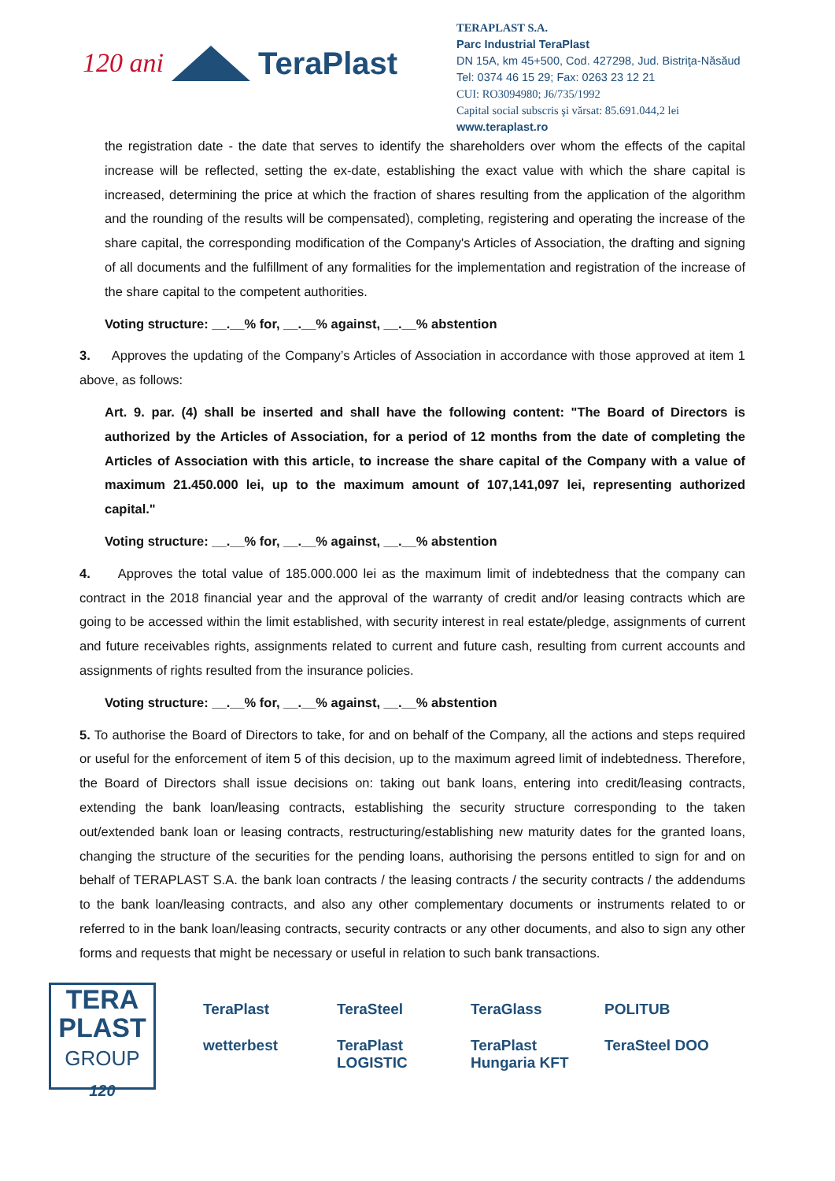120 ani
TeraPlast
TERAPLAST S.A.
Parc Industrial TeraPlast
DN 15A, km 45+500, Cod. 427298, Jud. Bistriţa-Năsăud
Tel: 0374 46 15 29; Fax: 0263 23 12 21
CUI: RO3094980; J6/735/1992
Capital social subscris şi vărsat: 85.691.044,2 lei
www.teraplast.ro
the registration date - the date that serves to identify the shareholders over whom the effects of the capital increase will be reflected, setting the ex-date, establishing the exact value with which the share capital is increased, determining the price at which the fraction of shares resulting from the application of the algorithm and the rounding of the results will be compensated), completing, registering and operating the increase of the share capital, the corresponding modification of the Company's Articles of Association, the drafting and signing of all documents and the fulfillment of any formalities for the implementation and registration of the increase of the share capital to the competent authorities.
Voting structure: __.__% for, __.__% against, __.__% abstention
3. Approves the updating of the Company’s Articles of Association in accordance with those approved at item 1 above, as follows:
Art. 9. par. (4) shall be inserted and shall have the following content: "The Board of Directors is authorized by the Articles of Association, for a period of 12 months from the date of completing the Articles of Association with this article, to increase the share capital of the Company with a value of maximum 21.450.000 lei, up to the maximum amount of 107,141,097 lei, representing authorized capital."
Voting structure: __.__% for, __.__% against, __.__% abstention
4. Approves the total value of 185.000.000 lei as the maximum limit of indebtedness that the company can contract in the 2018 financial year and the approval of the warranty of credit and/or leasing contracts which are going to be accessed within the limit established, with security interest in real estate/pledge, assignments of current and future receivables rights, assignments related to current and future cash, resulting from current accounts and assignments of rights resulted from the insurance policies.
Voting structure: __.__% for, __.__% against, __.__% abstention
5. To authorise the Board of Directors to take, for and on behalf of the Company, all the actions and steps required or useful for the enforcement of item 5 of this decision, up to the maximum agreed limit of indebtedness. Therefore, the Board of Directors shall issue decisions on: taking out bank loans, entering into credit/leasing contracts, extending the bank loan/leasing contracts, establishing the security structure corresponding to the taken out/extended bank loan or leasing contracts, restructuring/establishing new maturity dates for the granted loans, changing the structure of the securities for the pending loans, authorising the persons entitled to sign for and on behalf of TERAPLAST S.A. the bank loan contracts / the leasing contracts / the security contracts / the addendums to the bank loan/leasing contracts, and also any other complementary documents or instruments related to or referred to in the bank loan/leasing contracts, security contracts or any other documents, and also to sign any other forms and requests that might be necessary or useful in relation to such bank transactions.
TERA
PLAST
GROUP
120
TeraPlast TeraSteel TeraGlass POLITUB wetterbest TeraPlast LOGISTIC TeraPlast Hungaria KFT TeraSteel DOO